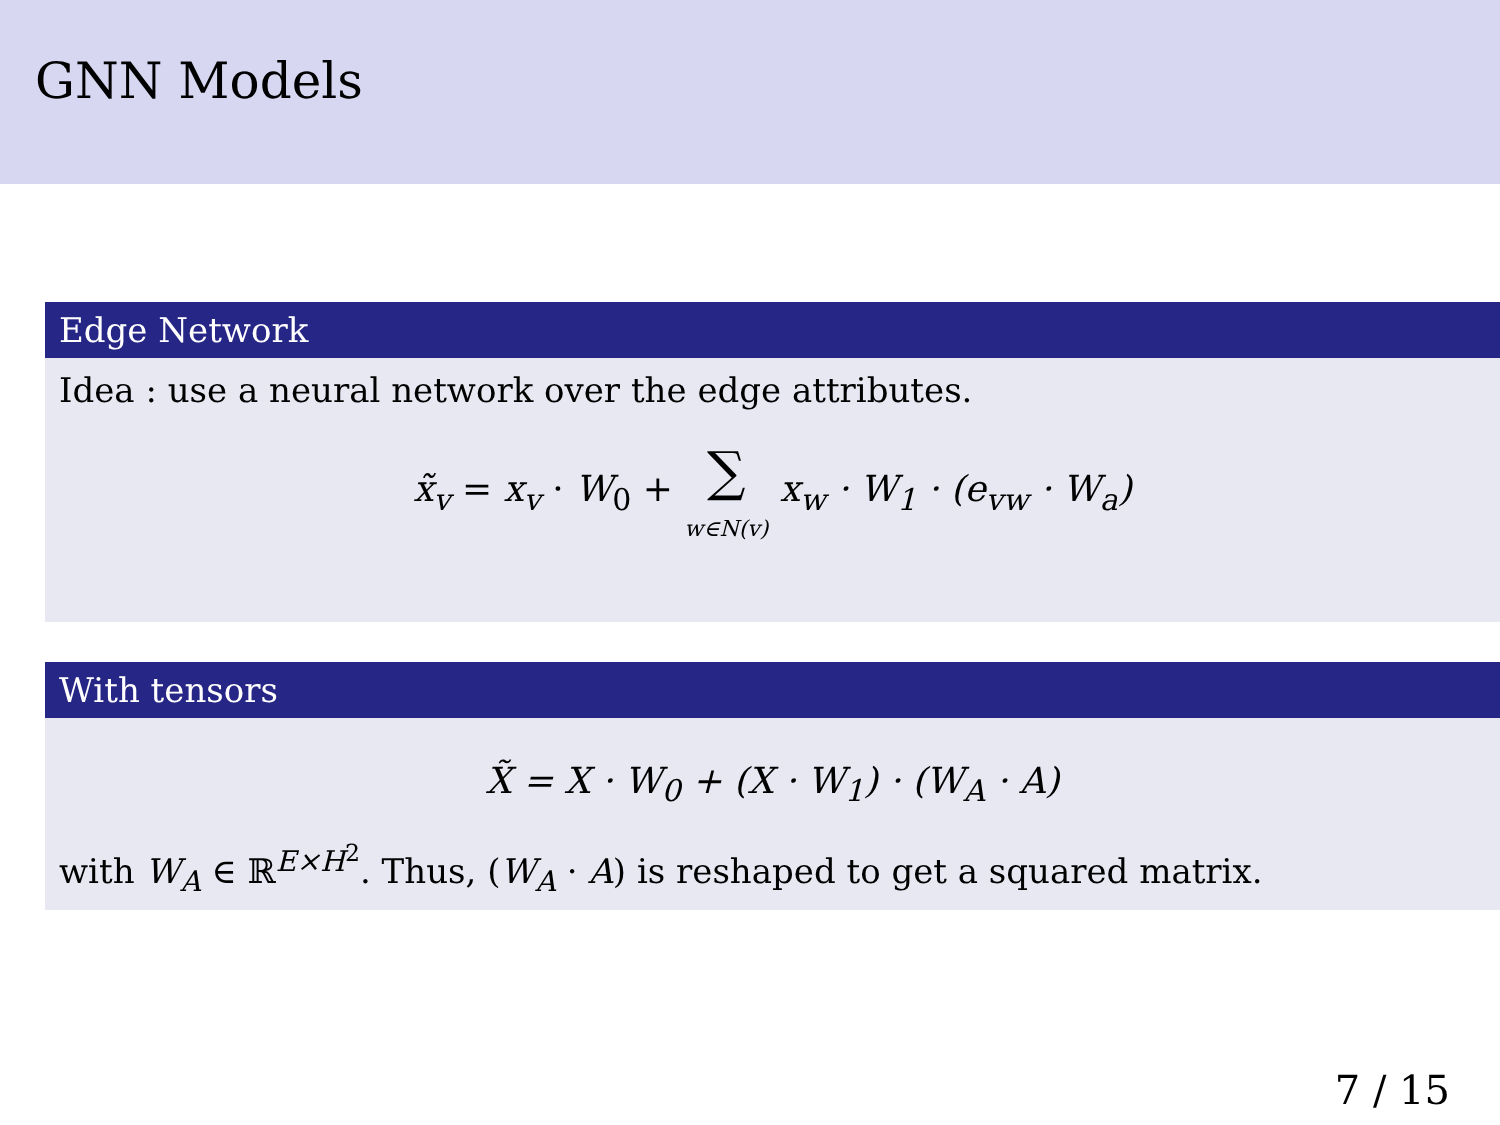GNN Models
Edge Network
Idea : use a neural network over the edge attributes.
x̃<sub>v</sub> = x<sub>v</sub> · W<sub>0</sub> + ∑
w∈N(v) x<sub>w</sub> · W<sub>1</sub> · (e<sub>vw</sub> · W<sub>a</sub>)
With tensors
X̃ = X · W<sub>0</sub> + (X · W<sub>1</sub>) · (W<sub>A</sub> · A)
with W<sub>A</sub> ∈ ℝ<sup>E×H<sup>2</sup></sup>. Thus, (W<sub>A</sub> · A) is reshaped to get a squared matrix.
7 / 15